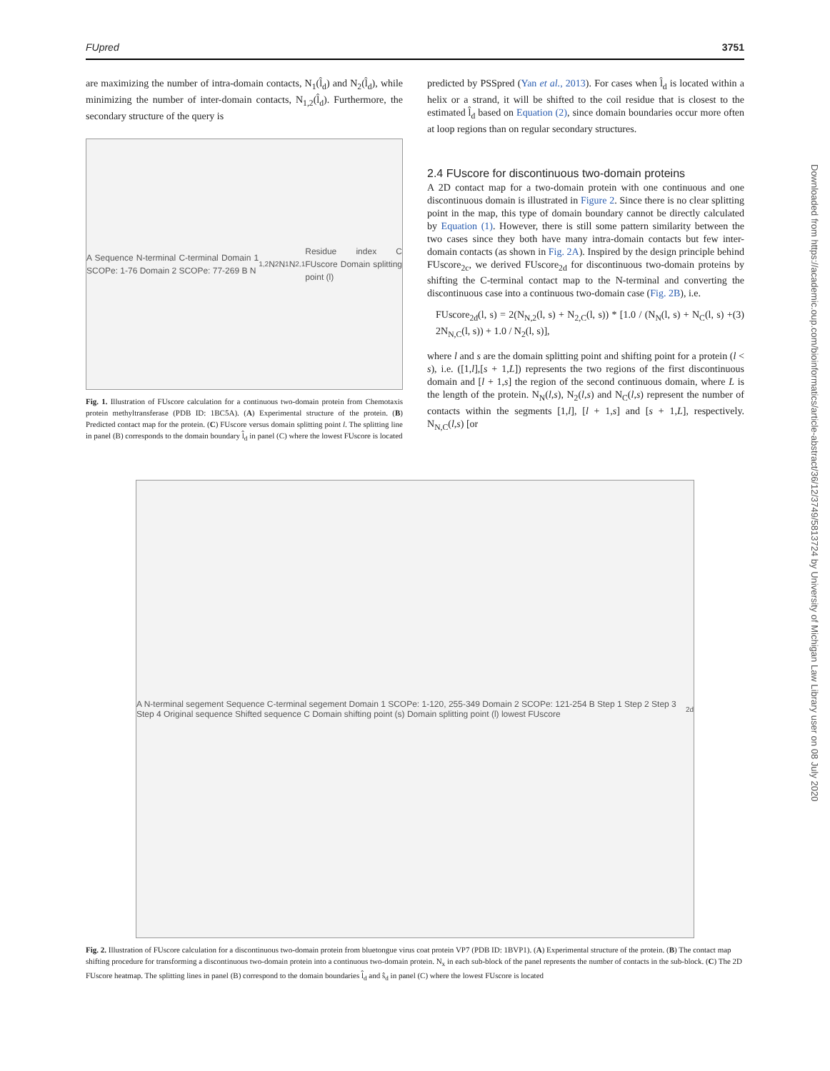FUpred 3751
are maximizing the number of intra-domain contacts, N<sub>1</sub>(l̂<sub>d</sub>) and N<sub>2</sub>(l̂<sub>d</sub>), while minimizing the number of inter-domain contacts, N<sub>1,2</sub>(l̂<sub>d</sub>). Furthermore, the secondary structure of the query is
A Sequence N-terminal C-terminal Domain 1 SCOPe: 1-76 Domain 2 SCOPe: 77-269 B N<sub>1,2</sub> N<sub>2</sub> N<sub>1</sub> N<sub>2,1</sub> Residue index C FUscore Domain splitting point (l)
Fig. 1. Illustration of FUscore calculation for a continuous two-domain protein from Chemotaxis protein methyltransferase (PDB ID: 1BC5A). (A) Experimental structure of the protein. (B) Predicted contact map for the protein. (C) FUscore versus domain splitting point l. The splitting line in panel (B) corresponds to the domain boundary l̂<sub>d</sub> in panel (C) where the lowest FUscore is located
predicted by PSSpred (Yan et al., 2013). For cases when l̂<sub>d</sub> is located within a helix or a strand, it will be shifted to the coil residue that is closest to the estimated l̂<sub>d</sub> based on Equation (2), since domain boundaries occur more often at loop regions than on regular secondary structures.
2.4 FUscore for discontinuous two-domain proteins
A 2D contact map for a two-domain protein with one continuous and one discontinuous domain is illustrated in Figure 2. Since there is no clear splitting point in the map, this type of domain boundary cannot be directly calculated by Equation (1). However, there is still some pattern similarity between the two cases since they both have many intra-domain contacts but few inter-domain contacts (as shown in Fig. 2A). Inspired by the design principle behind FUscore<sub>2c</sub>, we derived FUscore<sub>2d</sub> for discontinuous two-domain proteins by shifting the C-terminal contact map to the N-terminal and converting the discontinuous case into a continuous two-domain case (Fig. 2B), i.e.
FUscore<sub>2d</sub>(l, s) = 2(N<sub>N,2</sub>(l, s) + N<sub>2,C</sub>(l, s)) * [1.0 / (N<sub>N</sub>(l, s) + N<sub>C</sub>(l, s) + 2N<sub>N,C</sub>(l, s)) + 1.0 / N<sub>2</sub>(l, s)], (3)
where l and s are the domain splitting point and shifting point for a protein (l < s), i.e. ([1,l],[s + 1,L]) represents the two regions of the first discontinuous domain and [l + 1,s] the region of the second continuous domain, where L is the length of the protein. N<sub>N</sub>(l,s), N<sub>2</sub>(l,s) and N<sub>C</sub>(l,s) represent the number of contacts within the segments [1,l], [l + 1,s] and [s + 1,L], respectively. N<sub>N,C</sub>(l,s) [or
A N-terminal segement Sequence C-terminal segement Domain 1 SCOPe: 1-120, 255-349 Domain 2 SCOPe: 121-254 B Step 1 Step 2 Step 3 Step 4 Original sequence Shifted sequence C Domain shifting point (s) Domain splitting point (l) lowest FUscore<sub>2d</sub>
Fig. 2. Illustration of FUscore calculation for a discontinuous two-domain protein from bluetongue virus coat protein VP7 (PDB ID: 1BVP1). (A) Experimental structure of the protein. (B) The contact map shifting procedure for transforming a discontinuous two-domain protein into a continuous two-domain protein. N<sub>x</sub> in each sub-block of the panel represents the number of contacts in the sub-block. (C) The 2D FUscore heatmap. The splitting lines in panel (B) correspond to the domain boundaries l̂<sub>d</sub> and ŝ<sub>d</sub> in panel (C) where the lowest FUscore is located
Downloaded from https://academic.oup.com/bioinformatics/article-abstract/36/12/3749/5813724 by University of Michigan Law Library user on 08 July 2020